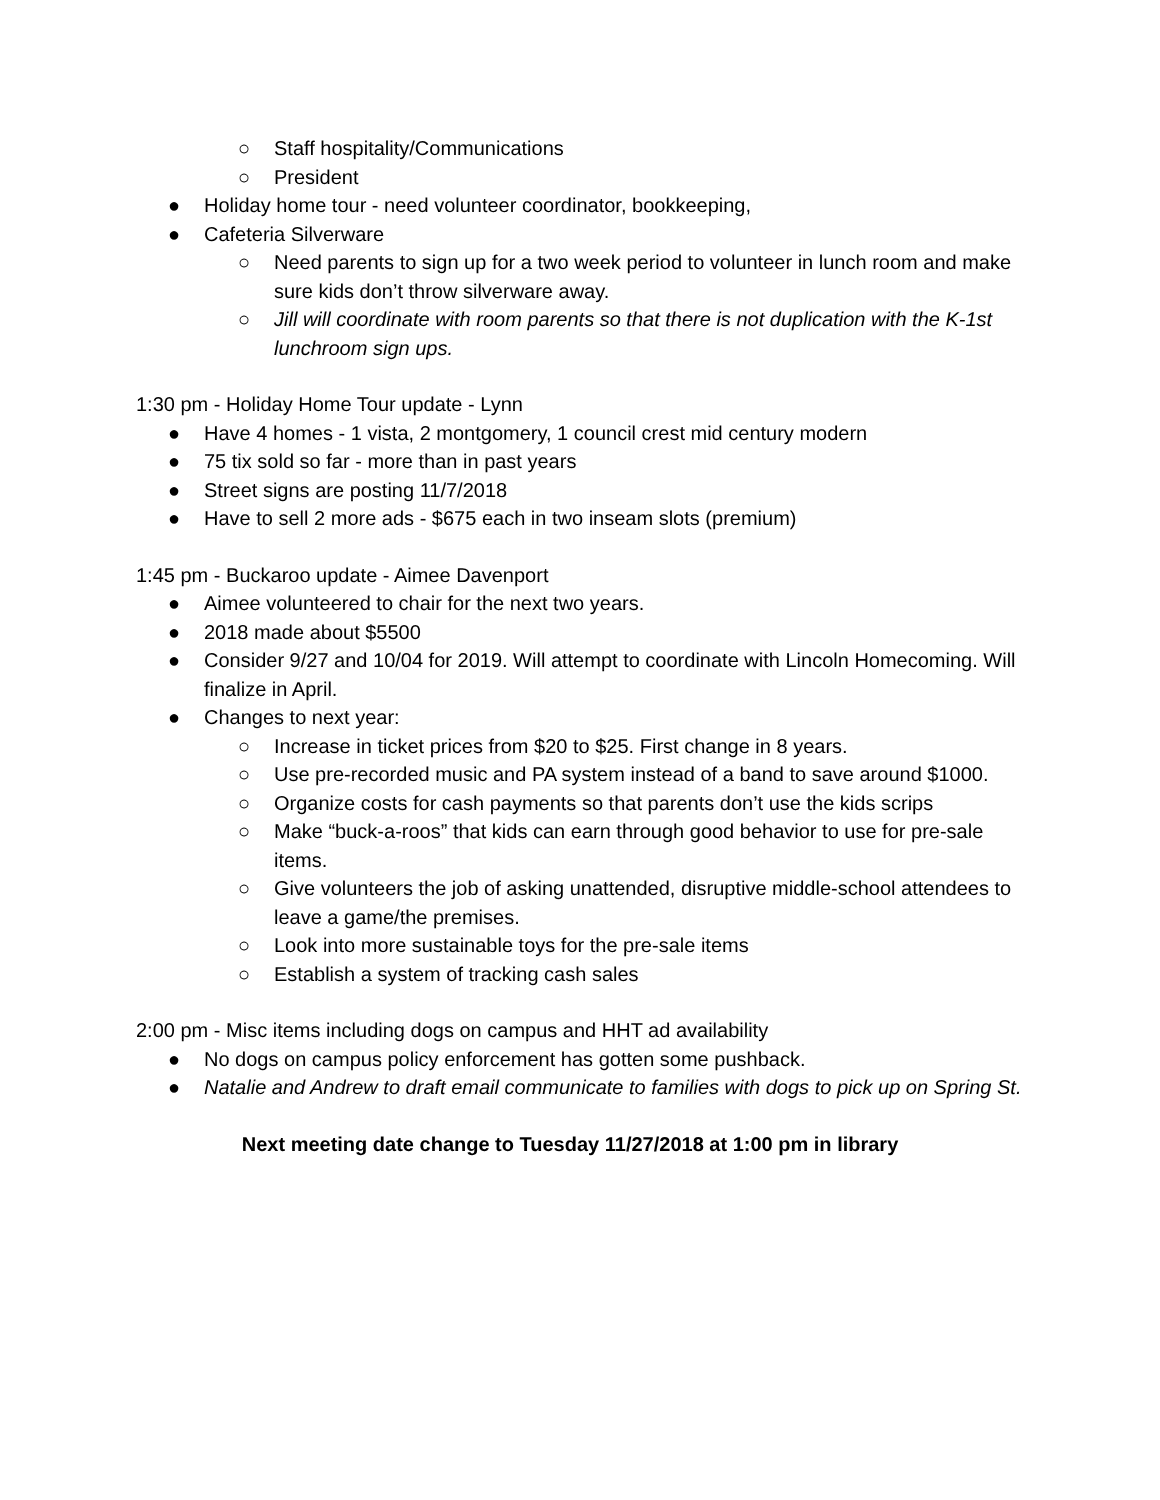○ Staff hospitality/Communications
○ President
● Holiday home tour - need volunteer coordinator, bookkeeping,
● Cafeteria Silverware
○ Need parents to sign up for a two week period to volunteer in lunch room and make sure kids don’t throw silverware away.
○ Jill will coordinate with room parents so that there is not duplication with the K-1st lunchroom sign ups.
1:30 pm - Holiday Home Tour update - Lynn
● Have 4 homes - 1 vista, 2 montgomery, 1 council crest mid century modern
● 75 tix sold so far - more than in past years
● Street signs are posting 11/7/2018
● Have to sell 2 more ads - $675 each in two inseam slots (premium)
1:45 pm - Buckaroo update - Aimee Davenport
● Aimee volunteered to chair for the next two years.
● 2018 made about $5500
● Consider 9/27 and 10/04 for 2019. Will attempt to coordinate with Lincoln Homecoming. Will finalize in April.
● Changes to next year:
○ Increase in ticket prices from $20 to $25. First change in 8 years.
○ Use pre-recorded music and PA system instead of a band to save around $1000.
○ Organize costs for cash payments so that parents don’t use the kids scrips
○ Make “buck-a-roos” that kids can earn through good behavior to use for pre-sale items.
○ Give volunteers the job of asking unattended, disruptive middle-school attendees to leave a game/the premises.
○ Look into more sustainable toys for the pre-sale items
○ Establish a system of tracking cash sales
2:00 pm - Misc items including dogs on campus and HHT ad availability
● No dogs on campus policy enforcement has gotten some pushback.
● Natalie and Andrew to draft email communicate to families with dogs to pick up on Spring St.
Next meeting date change to Tuesday 11/27/2018 at 1:00 pm in library